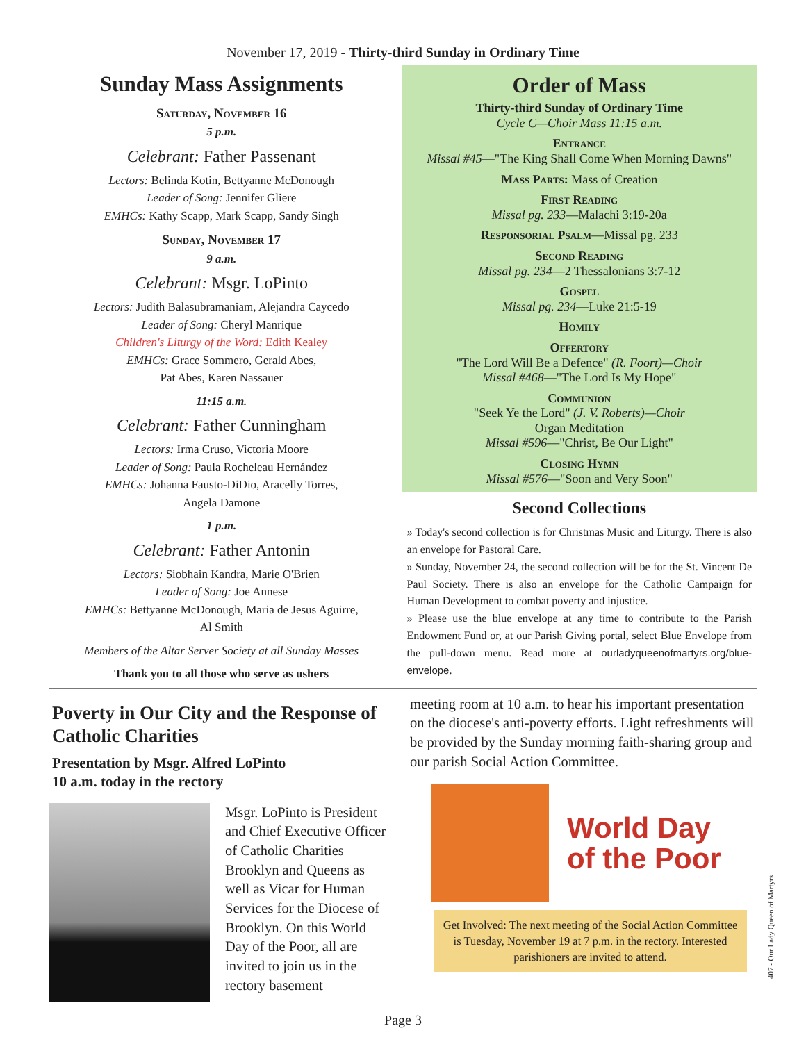November 17, 2019 - Thirty-third Sunday in Ordinary Time
Sunday Mass Assignments
Saturday, November 16
5 p.m.
Celebrant: Father Passenant
Lectors: Belinda Kotin, Bettyanne McDonough
Leader of Song: Jennifer Gliere
EMHCs: Kathy Scapp, Mark Scapp, Sandy Singh
Sunday, November 17
9 a.m.
Celebrant: Msgr. LoPinto
Lectors: Judith Balasubramaniam, Alejandra Caycedo
Leader of Song: Cheryl Manrique
Children's Liturgy of the Word: Edith Kealey
EMHCs: Grace Sommero, Gerald Abes,
Pat Abes, Karen Nassauer
11:15 a.m.
Celebrant: Father Cunningham
Lectors: Irma Cruso, Victoria Moore
Leader of Song: Paula Rocheleau Hernández
EMHCs: Johanna Fausto-DiDio, Aracelly Torres,
Angela Damone
1 p.m.
Celebrant: Father Antonin
Lectors: Siobhain Kandra, Marie O'Brien
Leader of Song: Joe Annese
EMHCs: Bettyanne McDonough, Maria de Jesus Aguirre,
Al Smith
Members of the Altar Server Society at all Sunday Masses
Thank you to all those who serve as ushers
Order of Mass
Thirty-third Sunday of Ordinary Time
Cycle C—Choir Mass 11:15 a.m.
Entrance
Missal #45—"The King Shall Come When Morning Dawns"
Mass Parts: Mass of Creation
First Reading
Missal pg. 233—Malachi 3:19-20a
Responsorial Psalm—Missal pg. 233
Second Reading
Missal pg. 234—2 Thessalonians 3:7-12
Gospel
Missal pg. 234—Luke 21:5-19
Homily
Offertory
"The Lord Will Be a Defence" (R. Foort)—Choir
Missal #468—"The Lord Is My Hope"
Communion
"Seek Ye the Lord" (J. V. Roberts)—Choir
Organ Meditation
Missal #596—"Christ, Be Our Light"
Closing Hymn
Missal #576—"Soon and Very Soon"
Second Collections
» Today's second collection is for Christmas Music and Liturgy. There is also an envelope for Pastoral Care.
» Sunday, November 24, the second collection will be for the St. Vincent De Paul Society. There is also an envelope for the Catholic Campaign for Human Development to combat poverty and injustice.
» Please use the blue envelope at any time to contribute to the Parish Endowment Fund or, at our Parish Giving portal, select Blue Envelope from the pull-down menu. Read more at ourladyqueenofmartyrs.org/blue-envelope.
Poverty in Our City and the Response of Catholic Charities
Presentation by Msgr. Alfred LoPinto
10 a.m. today in the rectory
Msgr. LoPinto is President and Chief Executive Officer of Catholic Charities Brooklyn and Queens as well as Vicar for Human Services for the Diocese of Brooklyn. On this World Day of the Poor, all are invited to join us in the rectory basement
meeting room at 10 a.m. to hear his important presentation on the diocese's anti-poverty efforts. Light refreshments will be provided by the Sunday morning faith-sharing group and our parish Social Action Committee.
World Day
of the Poor
Get Involved: The next meeting of the Social Action Committee is Tuesday, November 19 at 7 p.m. in the rectory. Interested parishioners are invited to attend.
Page 3
407 - Our Lady Queen of Martyrs